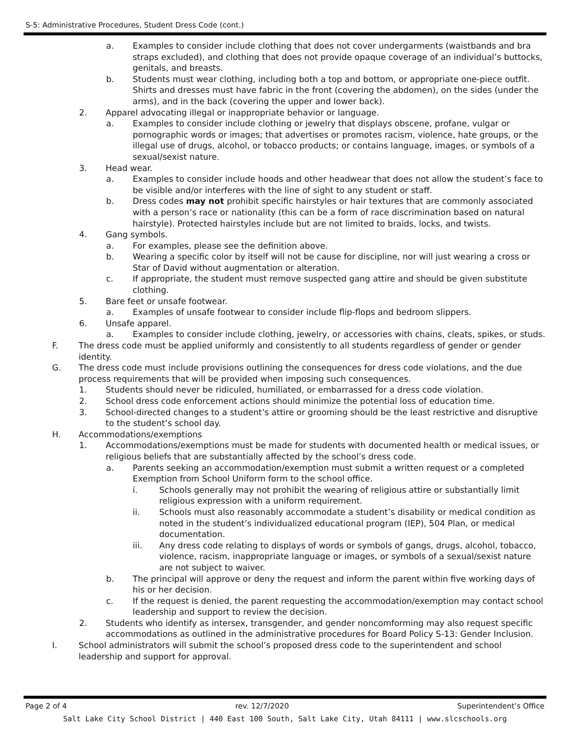S-5: Administrative Procedures, Student Dress Code (cont.)
a. Examples to consider include clothing that does not cover undergarments (waistbands and bra straps excluded), and clothing that does not provide opaque coverage of an individual’s buttocks, genitals, and breasts.
b. Students must wear clothing, including both a top and bottom, or appropriate one-piece outfit. Shirts and dresses must have fabric in the front (covering the abdomen), on the sides (under the arms), and in the back (covering the upper and lower back).
2. Apparel advocating illegal or inappropriate behavior or language.
a. Examples to consider include clothing or jewelry that displays obscene, profane, vulgar or pornographic words or images; that advertises or promotes racism, violence, hate groups, or the illegal use of drugs, alcohol, or tobacco products; or contains language, images, or symbols of a sexual/sexist nature.
3. Head wear.
a. Examples to consider include hoods and other headwear that does not allow the student’s face to be visible and/or interferes with the line of sight to any student or staff.
b. Dress codes may not prohibit specific hairstyles or hair textures that are commonly associated with a person’s race or nationality (this can be a form of race discrimination based on natural hairstyle). Protected hairstyles include but are not limited to braids, locks, and twists.
4. Gang symbols.
a. For examples, please see the definition above.
b. Wearing a specific color by itself will not be cause for discipline, nor will just wearing a cross or Star of David without augmentation or alteration.
c. If appropriate, the student must remove suspected gang attire and should be given substitute clothing.
5. Bare feet or unsafe footwear.
a. Examples of unsafe footwear to consider include flip-flops and bedroom slippers.
6. Unsafe apparel.
a. Examples to consider include clothing, jewelry, or accessories with chains, cleats, spikes, or studs.
F. The dress code must be applied uniformly and consistently to all students regardless of gender or gender identity.
G. The dress code must include provisions outlining the consequences for dress code violations, and the due process requirements that will be provided when imposing such consequences.
1. Students should never be ridiculed, humiliated, or embarrassed for a dress code violation.
2. School dress code enforcement actions should minimize the potential loss of education time.
3. School-directed changes to a student’s attire or grooming should be the least restrictive and disruptive to the student’s school day.
H. Accommodations/exemptions
1. Accommodations/exemptions must be made for students with documented health or medical issues, or religious beliefs that are substantially affected by the school’s dress code.
a. Parents seeking an accommodation/exemption must submit a written request or a completed Exemption from School Uniform form to the school office.
i. Schools generally may not prohibit the wearing of religious attire or substantially limit religious expression with a uniform requirement.
ii. Schools must also reasonably accommodate a student’s disability or medical condition as noted in the student’s individualized educational program (IEP), 504 Plan, or medical documentation.
iii. Any dress code relating to displays of words or symbols of gangs, drugs, alcohol, tobacco, violence, racism, inappropriate language or images, or symbols of a sexual/sexist nature are not subject to waiver.
b. The principal will approve or deny the request and inform the parent within five working days of his or her decision.
c. If the request is denied, the parent requesting the accommodation/exemption may contact school leadership and support to review the decision.
2. Students who identify as intersex, transgender, and gender noncomforming may also request specific accommodations as outlined in the administrative procedures for Board Policy S-13: Gender Inclusion.
I. School administrators will submit the school’s proposed dress code to the superintendent and school leadership and support for approval.
Page 2 of 4 rev. 12/7/2020 Superintendent’s Office
Salt Lake City School District | 440 East 100 South, Salt Lake City, Utah 84111 | www.slcschools.org